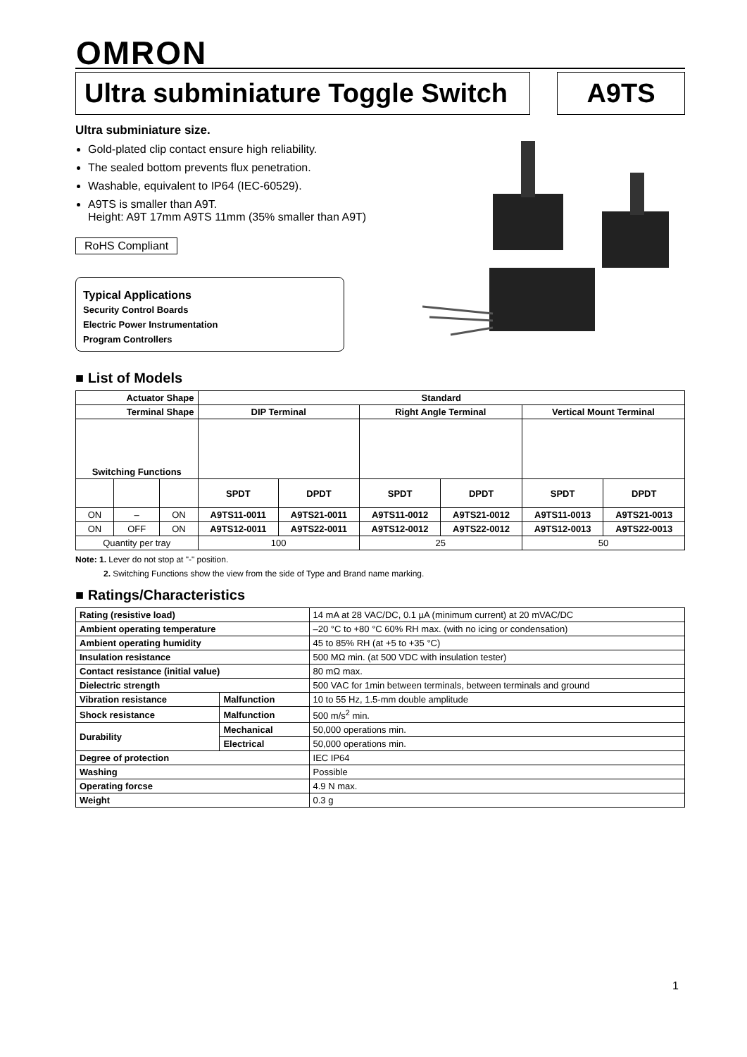OMRON
Ultra subminiature Toggle Switch
A9TS
Ultra subminiature size.
Gold-plated clip contact ensure high reliability.
The sealed bottom prevents flux penetration.
Washable, equivalent to IP64 (IEC-60529).
A9TS is smaller than A9T.
Height: A9T 17mm A9TS 11mm (35% smaller than A9T)
RoHS Compliant
Typical Applications
Security Control Boards
Electric Power Instrumentation
Program Controllers
■ List of Models
| Actuator Shape | | | Standard | | | | | |
| --- | --- | --- | --- | --- | --- | --- | --- | --- |
| Terminal Shape | | | DIP Terminal | | Right Angle Terminal | | Vertical Mount Terminal | |
| Switching Functions | | | | | | | | |
| | | | SPDT | DPDT | SPDT | DPDT | SPDT | DPDT |
| ON | – | ON | A9TS11-0011 | A9TS21-0011 | A9TS11-0012 | A9TS21-0012 | A9TS11-0013 | A9TS21-0013 |
| ON | OFF | ON | A9TS12-0011 | A9TS22-0011 | A9TS12-0012 | A9TS22-0012 | A9TS12-0013 | A9TS22-0013 |
| Quantity per tray | | | 100 | | 25 | | 50 | |
Note: 1. Lever do not stop at "-" position.
2. Switching Functions show the view from the side of Type and Brand name marking.
■ Ratings/Characteristics
| Rating (resistive load) | | 14 mA at 28 VAC/DC, 0.1 µA (minimum current) at 20 mVAC/DC |
| Ambient operating temperature | | –20 °C to +80 °C 60% RH max. (with no icing or condensation) |
| Ambient operating humidity | | 45 to 85% RH (at +5 to +35 °C) |
| Insulation resistance | | 500 MΩ min. (at 500 VDC with insulation tester) |
| Contact resistance (initial value) | | 80 mΩ max. |
| Dielectric strength | | 500 VAC for 1min between terminals, between terminals and ground |
| Vibration resistance | Malfunction | 10 to 55 Hz, 1.5-mm double amplitude |
| Shock resistance | Malfunction | 500 m/s<sup>2</sup> min. |
| Durability | Mechanical | 50,000 operations min. |
| | Electrical | 50,000 operations min. |
| Degree of protection | | IEC IP64 |
| Washing | | Possible |
| Operating forcse | | 4.9 N max. |
| Weight | | 0.3 g |
1